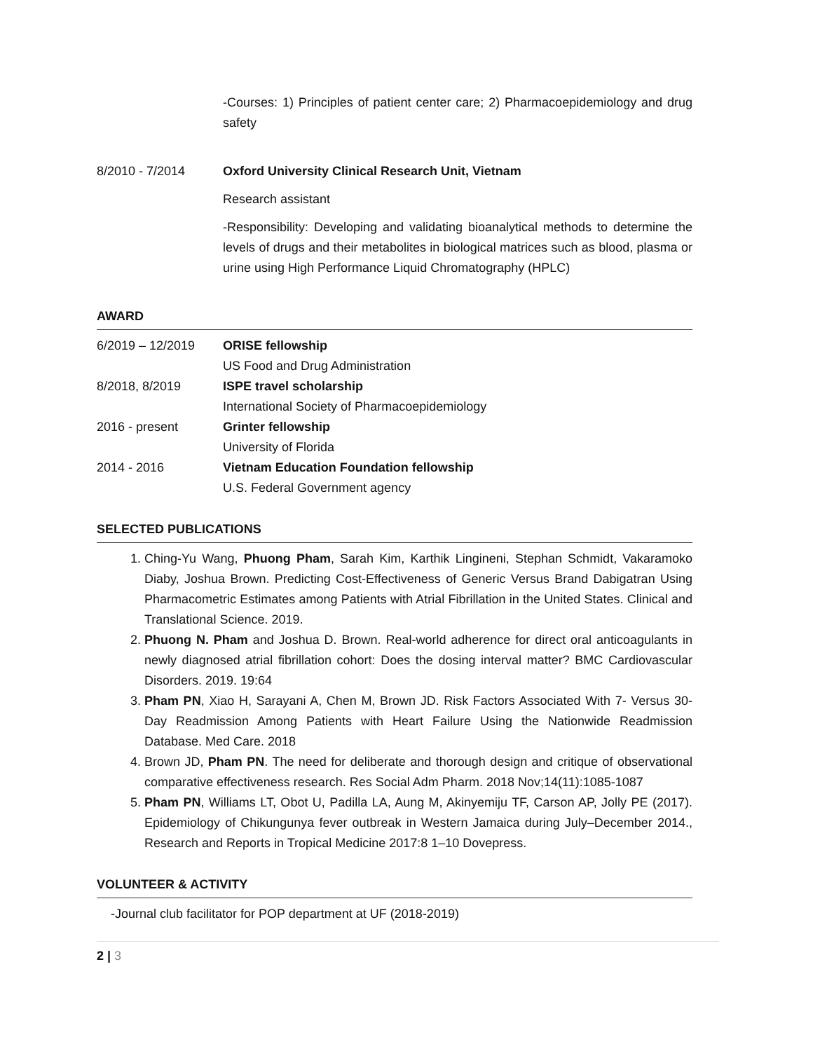-Courses: 1) Principles of patient center care; 2) Pharmacoepidemiology and drug safety
8/2010 - 7/2014 Oxford University Clinical Research Unit, Vietnam
Research assistant
-Responsibility: Developing and validating bioanalytical methods to determine the levels of drugs and their metabolites in biological matrices such as blood, plasma or urine using High Performance Liquid Chromatography (HPLC)
AWARD
6/2019 – 12/2019 ORISE fellowship
US Food and Drug Administration
8/2018, 8/2019 ISPE travel scholarship
International Society of Pharmacoepidemiology
2016 - present Grinter fellowship
University of Florida
2014 - 2016 Vietnam Education Foundation fellowship
U.S. Federal Government agency
SELECTED PUBLICATIONS
1. Ching-Yu Wang, Phuong Pham, Sarah Kim, Karthik Lingineni, Stephan Schmidt, Vakaramoko Diaby, Joshua Brown. Predicting Cost-Effectiveness of Generic Versus Brand Dabigatran Using Pharmacometric Estimates among Patients with Atrial Fibrillation in the United States. Clinical and Translational Science. 2019.
2. Phuong N. Pham and Joshua D. Brown. Real-world adherence for direct oral anticoagulants in newly diagnosed atrial fibrillation cohort: Does the dosing interval matter? BMC Cardiovascular Disorders. 2019. 19:64
3. Pham PN, Xiao H, Sarayani A, Chen M, Brown JD. Risk Factors Associated With 7- Versus 30-Day Readmission Among Patients with Heart Failure Using the Nationwide Readmission Database. Med Care. 2018
4. Brown JD, Pham PN. The need for deliberate and thorough design and critique of observational comparative effectiveness research. Res Social Adm Pharm. 2018 Nov;14(11):1085-1087
5. Pham PN, Williams LT, Obot U, Padilla LA, Aung M, Akinyemiju TF, Carson AP, Jolly PE (2017). Epidemiology of Chikungunya fever outbreak in Western Jamaica during July–December 2014., Research and Reports in Tropical Medicine 2017:8 1–10 Dovepress.
VOLUNTEER & ACTIVITY
-Journal club facilitator for POP department at UF (2018-2019)
2 | 3